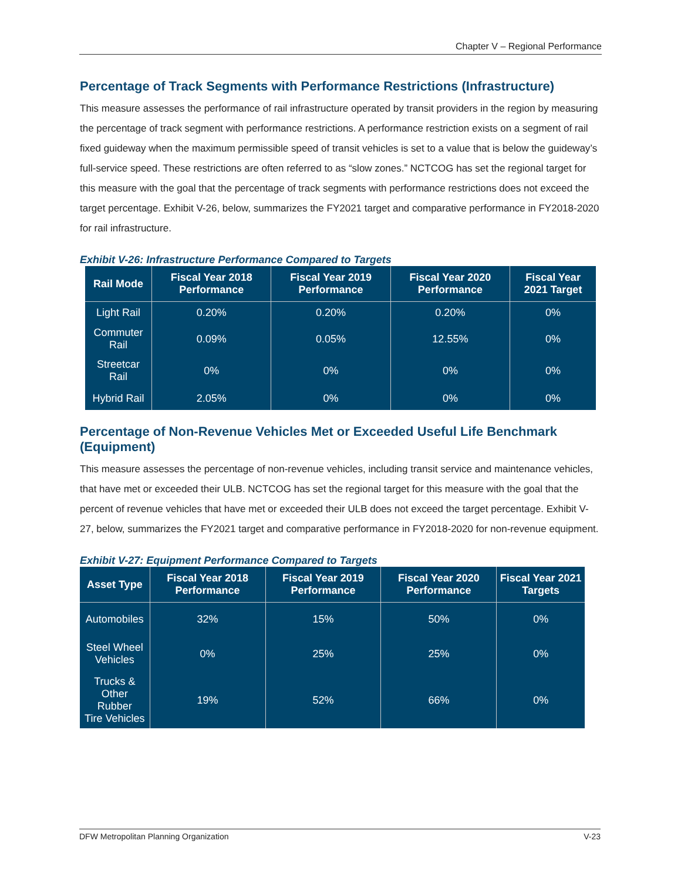Chapter V – Regional Performance
Percentage of Track Segments with Performance Restrictions (Infrastructure)
This measure assesses the performance of rail infrastructure operated by transit providers in the region by measuring the percentage of track segment with performance restrictions. A performance restriction exists on a segment of rail fixed guideway when the maximum permissible speed of transit vehicles is set to a value that is below the guideway’s full-service speed. These restrictions are often referred to as “slow zones.” NCTCOG has set the regional target for this measure with the goal that the percentage of track segments with performance restrictions does not exceed the target percentage. Exhibit V-26, below, summarizes the FY2021 target and comparative performance in FY2018-2020 for rail infrastructure.
Exhibit V-26: Infrastructure Performance Compared to Targets
| Rail Mode | Fiscal Year 2018 Performance | Fiscal Year 2019 Performance | Fiscal Year 2020 Performance | Fiscal Year 2021 Target |
| --- | --- | --- | --- | --- |
| Light Rail | 0.20% | 0.20% | 0.20% | 0% |
| Commuter Rail | 0.09% | 0.05% | 12.55% | 0% |
| Streetcar Rail | 0% | 0% | 0% | 0% |
| Hybrid Rail | 2.05% | 0% | 0% | 0% |
Percentage of Non-Revenue Vehicles Met or Exceeded Useful Life Benchmark (Equipment)
This measure assesses the percentage of non-revenue vehicles, including transit service and maintenance vehicles, that have met or exceeded their ULB. NCTCOG has set the regional target for this measure with the goal that the percent of revenue vehicles that have met or exceeded their ULB does not exceed the target percentage. Exhibit V-27, below, summarizes the FY2021 target and comparative performance in FY2018-2020 for non-revenue equipment.
Exhibit V-27: Equipment Performance Compared to Targets
| Asset Type | Fiscal Year 2018 Performance | Fiscal Year 2019 Performance | Fiscal Year 2020 Performance | Fiscal Year 2021 Targets |
| --- | --- | --- | --- | --- |
| Automobiles | 32% | 15% | 50% | 0% |
| Steel Wheel Vehicles | 0% | 25% | 25% | 0% |
| Trucks & Other Rubber Tire Vehicles | 19% | 52% | 66% | 0% |
DFW Metropolitan Planning Organization V-23